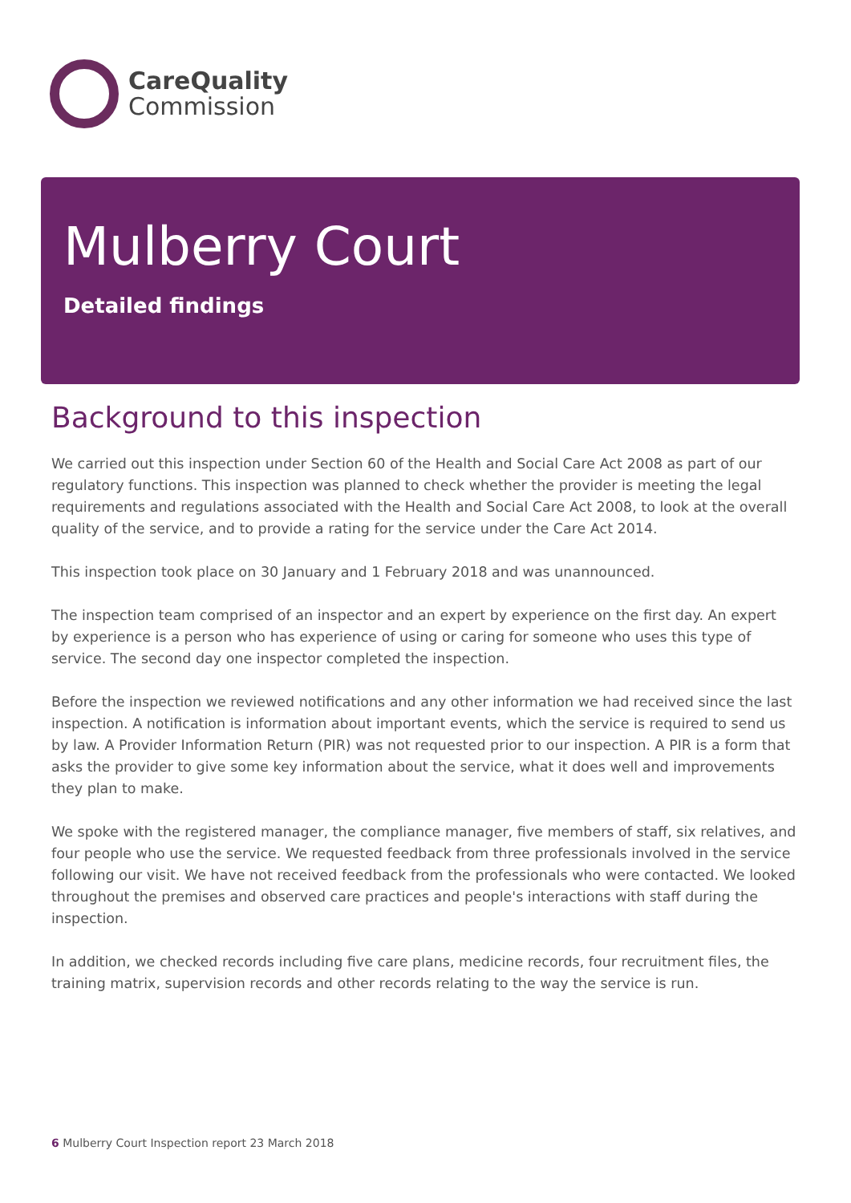CareQuality
Commission
Mulberry Court
Detailed findings
Background to this inspection
We carried out this inspection under Section 60 of the Health and Social Care Act 2008 as part of our regulatory functions. This inspection was planned to check whether the provider is meeting the legal requirements and regulations associated with the Health and Social Care Act 2008, to look at the overall quality of the service, and to provide a rating for the service under the Care Act 2014.
This inspection took place on 30 January and 1 February 2018 and was unannounced.
The inspection team comprised of an inspector and an expert by experience on the first day. An expert by experience is a person who has experience of using or caring for someone who uses this type of service. The second day one inspector completed the inspection.
Before the inspection we reviewed notifications and any other information we had received since the last inspection. A notification is information about important events, which the service is required to send us by law. A Provider Information Return (PIR) was not requested prior to our inspection. A PIR is a form that asks the provider to give some key information about the service, what it does well and improvements they plan to make.
We spoke with the registered manager, the compliance manager, five members of staff, six relatives, and four people who use the service. We requested feedback from three professionals involved in the service following our visit. We have not received feedback from the professionals who were contacted. We looked throughout the premises and observed care practices and people's interactions with staff during the inspection.
In addition, we checked records including five care plans, medicine records, four recruitment files, the training matrix, supervision records and other records relating to the way the service is run.
6 Mulberry Court Inspection report 23 March 2018